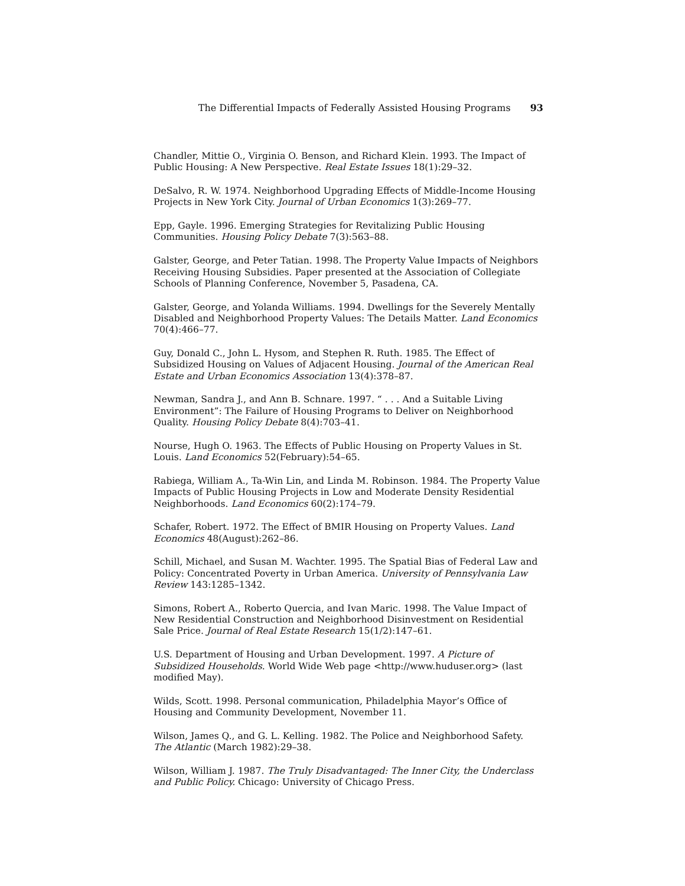The Differential Impacts of Federally Assisted Housing Programs 93
Chandler, Mittie O., Virginia O. Benson, and Richard Klein. 1993. The Impact of Public Housing: A New Perspective. Real Estate Issues 18(1):29–32.
DeSalvo, R. W. 1974. Neighborhood Upgrading Effects of Middle-Income Housing Projects in New York City. Journal of Urban Economics 1(3):269–77.
Epp, Gayle. 1996. Emerging Strategies for Revitalizing Public Housing Communities. Housing Policy Debate 7(3):563–88.
Galster, George, and Peter Tatian. 1998. The Property Value Impacts of Neighbors Receiving Housing Subsidies. Paper presented at the Association of Collegiate Schools of Planning Conference, November 5, Pasadena, CA.
Galster, George, and Yolanda Williams. 1994. Dwellings for the Severely Mentally Disabled and Neighborhood Property Values: The Details Matter. Land Economics 70(4):466–77.
Guy, Donald C., John L. Hysom, and Stephen R. Ruth. 1985. The Effect of Subsidized Housing on Values of Adjacent Housing. Journal of the American Real Estate and Urban Economics Association 13(4):378–87.
Newman, Sandra J., and Ann B. Schnare. 1997. “ . . . And a Suitable Living Environment”: The Failure of Housing Programs to Deliver on Neighborhood Quality. Housing Policy Debate 8(4):703–41.
Nourse, Hugh O. 1963. The Effects of Public Housing on Property Values in St. Louis. Land Economics 52(February):54–65.
Rabiega, William A., Ta-Win Lin, and Linda M. Robinson. 1984. The Property Value Impacts of Public Housing Projects in Low and Moderate Density Residential Neighborhoods. Land Economics 60(2):174–79.
Schafer, Robert. 1972. The Effect of BMIR Housing on Property Values. Land Economics 48(August):262–86.
Schill, Michael, and Susan M. Wachter. 1995. The Spatial Bias of Federal Law and Policy: Concentrated Poverty in Urban America. University of Pennsylvania Law Review 143:1285–1342.
Simons, Robert A., Roberto Quercia, and Ivan Maric. 1998. The Value Impact of New Residential Construction and Neighborhood Disinvestment on Residential Sale Price. Journal of Real Estate Research 15(1/2):147–61.
U.S. Department of Housing and Urban Development. 1997. A Picture of Subsidized Households. World Wide Web page <http://www.huduser.org> (last modified May).
Wilds, Scott. 1998. Personal communication, Philadelphia Mayor’s Office of Housing and Community Development, November 11.
Wilson, James Q., and G. L. Kelling. 1982. The Police and Neighborhood Safety. The Atlantic (March 1982):29–38.
Wilson, William J. 1987. The Truly Disadvantaged: The Inner City, the Underclass and Public Policy. Chicago: University of Chicago Press.